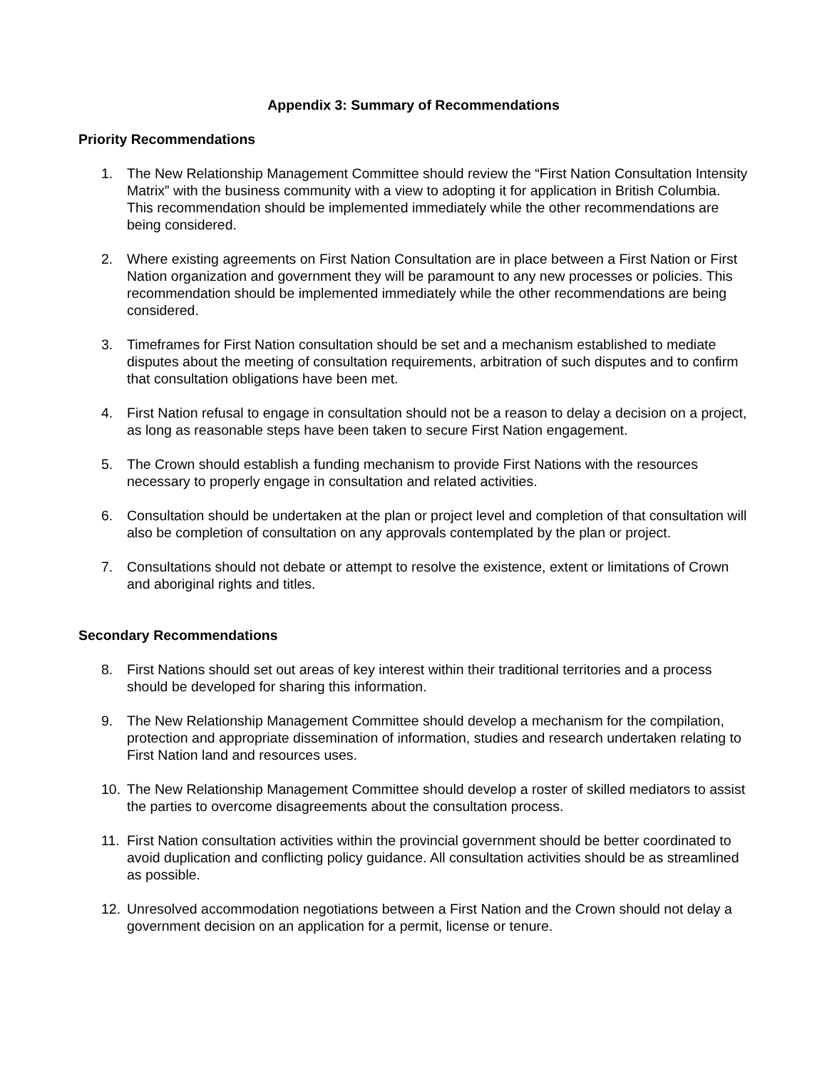Appendix 3: Summary of Recommendations
Priority Recommendations
1. The New Relationship Management Committee should review the “First Nation Consultation Intensity Matrix” with the business community with a view to adopting it for application in British Columbia. This recommendation should be implemented immediately while the other recommendations are being considered.
2. Where existing agreements on First Nation Consultation are in place between a First Nation or First Nation organization and government they will be paramount to any new processes or policies. This recommendation should be implemented immediately while the other recommendations are being considered.
3. Timeframes for First Nation consultation should be set and a mechanism established to mediate disputes about the meeting of consultation requirements, arbitration of such disputes and to confirm that consultation obligations have been met.
4. First Nation refusal to engage in consultation should not be a reason to delay a decision on a project, as long as reasonable steps have been taken to secure First Nation engagement.
5. The Crown should establish a funding mechanism to provide First Nations with the resources necessary to properly engage in consultation and related activities.
6. Consultation should be undertaken at the plan or project level and completion of that consultation will also be completion of consultation on any approvals contemplated by the plan or project.
7. Consultations should not debate or attempt to resolve the existence, extent or limitations of Crown and aboriginal rights and titles.
Secondary Recommendations
8. First Nations should set out areas of key interest within their traditional territories and a process should be developed for sharing this information.
9. The New Relationship Management Committee should develop a mechanism for the compilation, protection and appropriate dissemination of information, studies and research undertaken relating to First Nation land and resources uses.
10. The New Relationship Management Committee should develop a roster of skilled mediators to assist the parties to overcome disagreements about the consultation process.
11. First Nation consultation activities within the provincial government should be better coordinated to avoid duplication and conflicting policy guidance. All consultation activities should be as streamlined as possible.
12. Unresolved accommodation negotiations between a First Nation and the Crown should not delay a government decision on an application for a permit, license or tenure.